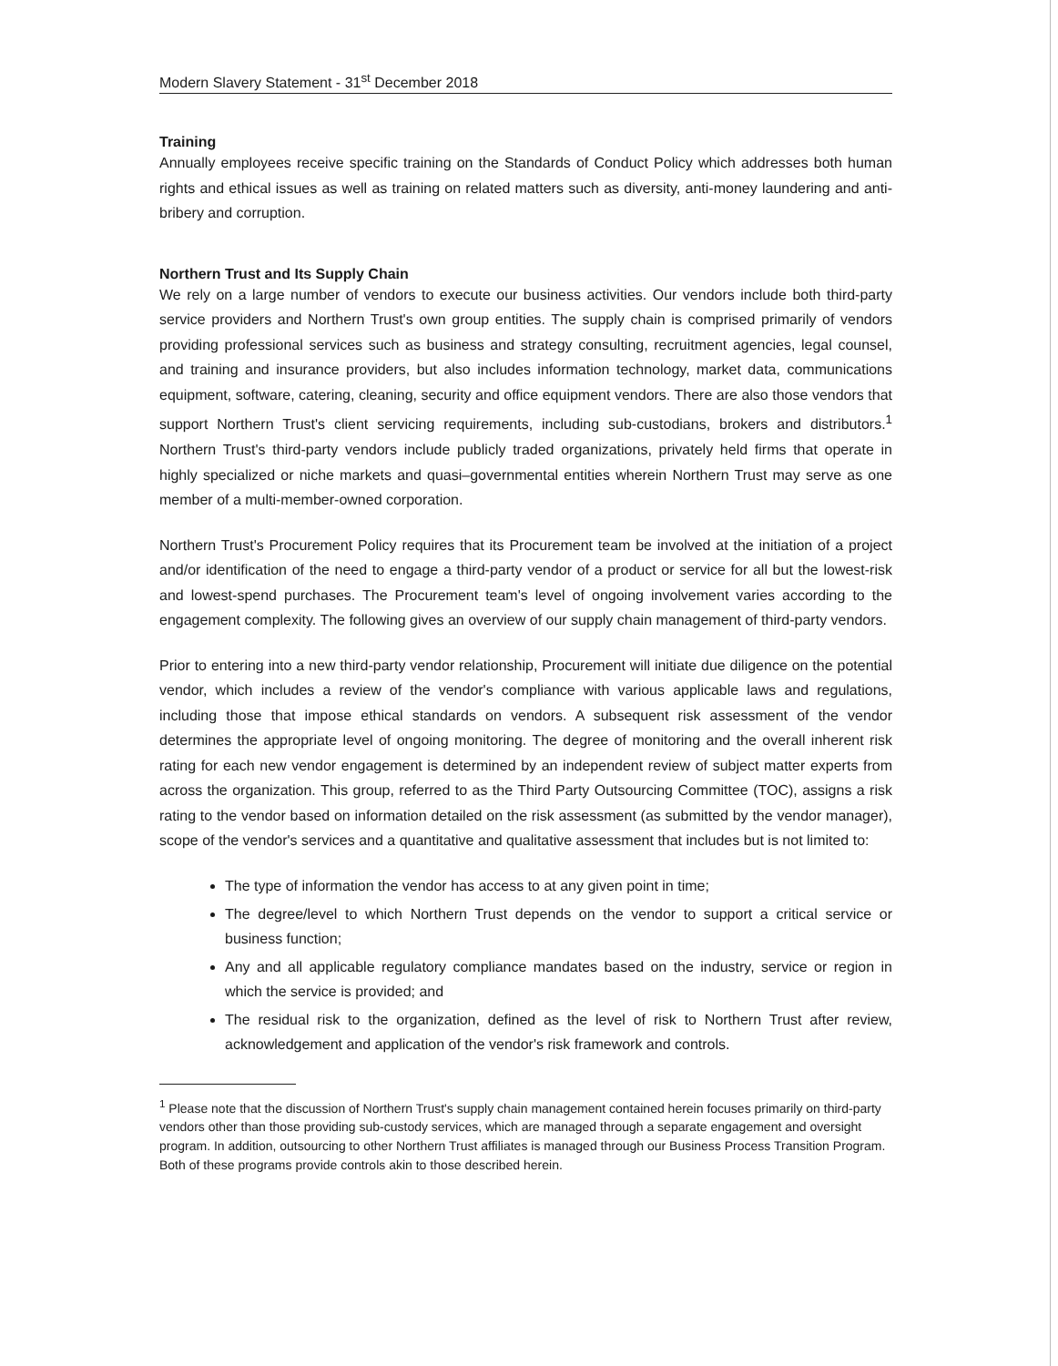Modern Slavery Statement - 31<sup>st</sup> December 2018
Training
Annually employees receive specific training on the Standards of Conduct Policy which addresses both human rights and ethical issues as well as training on related matters such as diversity, anti-money laundering and anti-bribery and corruption.
Northern Trust and Its Supply Chain
We rely on a large number of vendors to execute our business activities. Our vendors include both third-party service providers and Northern Trust's own group entities. The supply chain is comprised primarily of vendors providing professional services such as business and strategy consulting, recruitment agencies, legal counsel, and training and insurance providers, but also includes information technology, market data, communications equipment, software, catering, cleaning, security and office equipment vendors. There are also those vendors that support Northern Trust's client servicing requirements, including sub-custodians, brokers and distributors.<sup>1</sup> Northern Trust's third-party vendors include publicly traded organizations, privately held firms that operate in highly specialized or niche markets and quasi–governmental entities wherein Northern Trust may serve as one member of a multi-member-owned corporation.
Northern Trust's Procurement Policy requires that its Procurement team be involved at the initiation of a project and/or identification of the need to engage a third-party vendor of a product or service for all but the lowest-risk and lowest-spend purchases. The Procurement team's level of ongoing involvement varies according to the engagement complexity. The following gives an overview of our supply chain management of third-party vendors.
Prior to entering into a new third-party vendor relationship, Procurement will initiate due diligence on the potential vendor, which includes a review of the vendor's compliance with various applicable laws and regulations, including those that impose ethical standards on vendors. A subsequent risk assessment of the vendor determines the appropriate level of ongoing monitoring. The degree of monitoring and the overall inherent risk rating for each new vendor engagement is determined by an independent review of subject matter experts from across the organization. This group, referred to as the Third Party Outsourcing Committee (TOC), assigns a risk rating to the vendor based on information detailed on the risk assessment (as submitted by the vendor manager), scope of the vendor's services and a quantitative and qualitative assessment that includes but is not limited to:
The type of information the vendor has access to at any given point in time;
The degree/level to which Northern Trust depends on the vendor to support a critical service or business function;
Any and all applicable regulatory compliance mandates based on the industry, service or region in which the service is provided; and
The residual risk to the organization, defined as the level of risk to Northern Trust after review, acknowledgement and application of the vendor's risk framework and controls.
<sup>1</sup> Please note that the discussion of Northern Trust's supply chain management contained herein focuses primarily on third-party vendors other than those providing sub-custody services, which are managed through a separate engagement and oversight program. In addition, outsourcing to other Northern Trust affiliates is managed through our Business Process Transition Program. Both of these programs provide controls akin to those described herein.